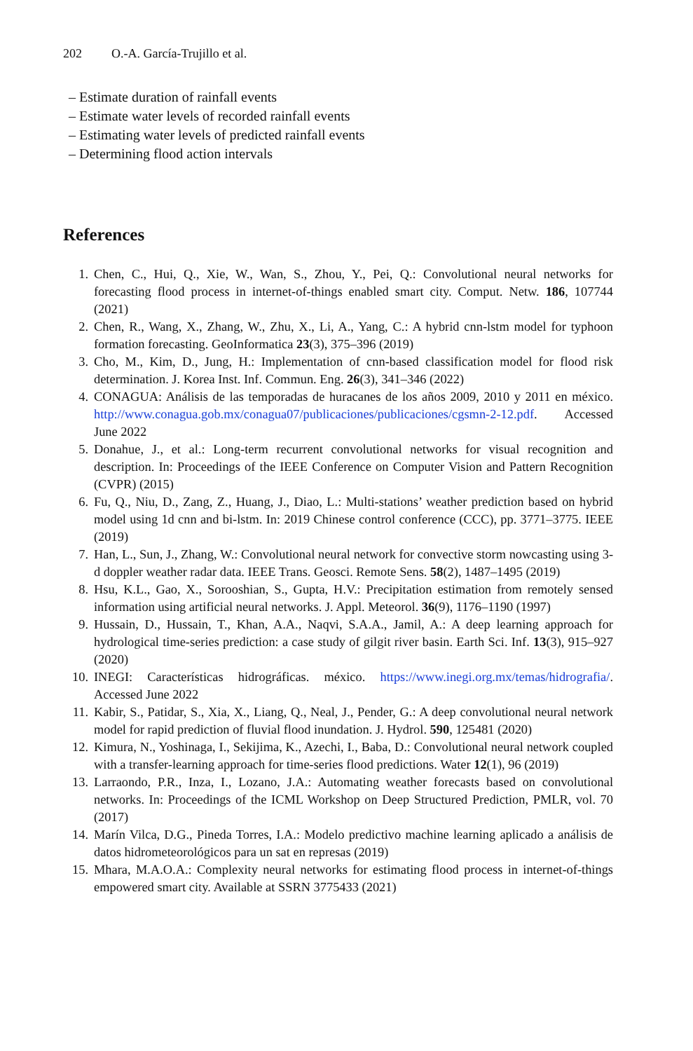202 O.-A. García-Trujillo et al.
– Estimate duration of rainfall events
– Estimate water levels of recorded rainfall events
– Estimating water levels of predicted rainfall events
– Determining flood action intervals
References
1. Chen, C., Hui, Q., Xie, W., Wan, S., Zhou, Y., Pei, Q.: Convolutional neural networks for forecasting flood process in internet-of-things enabled smart city. Comput. Netw. 186, 107744 (2021)
2. Chen, R., Wang, X., Zhang, W., Zhu, X., Li, A., Yang, C.: A hybrid cnn-lstm model for typhoon formation forecasting. GeoInformatica 23(3), 375–396 (2019)
3. Cho, M., Kim, D., Jung, H.: Implementation of cnn-based classification model for flood risk determination. J. Korea Inst. Inf. Commun. Eng. 26(3), 341–346 (2022)
4. CONAGUA: Análisis de las temporadas de huracanes de los años 2009, 2010 y 2011 en méxico. http://www.conagua.gob.mx/conagua07/publicaciones/publicaciones/cgsmn-2-12.pdf. Accessed June 2022
5. Donahue, J., et al.: Long-term recurrent convolutional networks for visual recognition and description. In: Proceedings of the IEEE Conference on Computer Vision and Pattern Recognition (CVPR) (2015)
6. Fu, Q., Niu, D., Zang, Z., Huang, J., Diao, L.: Multi-stations’ weather prediction based on hybrid model using 1d cnn and bi-lstm. In: 2019 Chinese control conference (CCC), pp. 3771–3775. IEEE (2019)
7. Han, L., Sun, J., Zhang, W.: Convolutional neural network for convective storm nowcasting using 3-d doppler weather radar data. IEEE Trans. Geosci. Remote Sens. 58(2), 1487–1495 (2019)
8. Hsu, K.L., Gao, X., Sorooshian, S., Gupta, H.V.: Precipitation estimation from remotely sensed information using artificial neural networks. J. Appl. Meteorol. 36(9), 1176–1190 (1997)
9. Hussain, D., Hussain, T., Khan, A.A., Naqvi, S.A.A., Jamil, A.: A deep learning approach for hydrological time-series prediction: a case study of gilgit river basin. Earth Sci. Inf. 13(3), 915–927 (2020)
10. INEGI: Características hidrográficas. méxico. https://www.inegi.org.mx/temas/hidrografia/. Accessed June 2022
11. Kabir, S., Patidar, S., Xia, X., Liang, Q., Neal, J., Pender, G.: A deep convolutional neural network model for rapid prediction of fluvial flood inundation. J. Hydrol. 590, 125481 (2020)
12. Kimura, N., Yoshinaga, I., Sekijima, K., Azechi, I., Baba, D.: Convolutional neural network coupled with a transfer-learning approach for time-series flood predictions. Water 12(1), 96 (2019)
13. Larraondo, P.R., Inza, I., Lozano, J.A.: Automating weather forecasts based on convolutional networks. In: Proceedings of the ICML Workshop on Deep Structured Prediction, PMLR, vol. 70 (2017)
14. Marín Vilca, D.G., Pineda Torres, I.A.: Modelo predictivo machine learning aplicado a análisis de datos hidrometeorológicos para un sat en represas (2019)
15. Mhara, M.A.O.A.: Complexity neural networks for estimating flood process in internet-of-things empowered smart city. Available at SSRN 3775433 (2021)